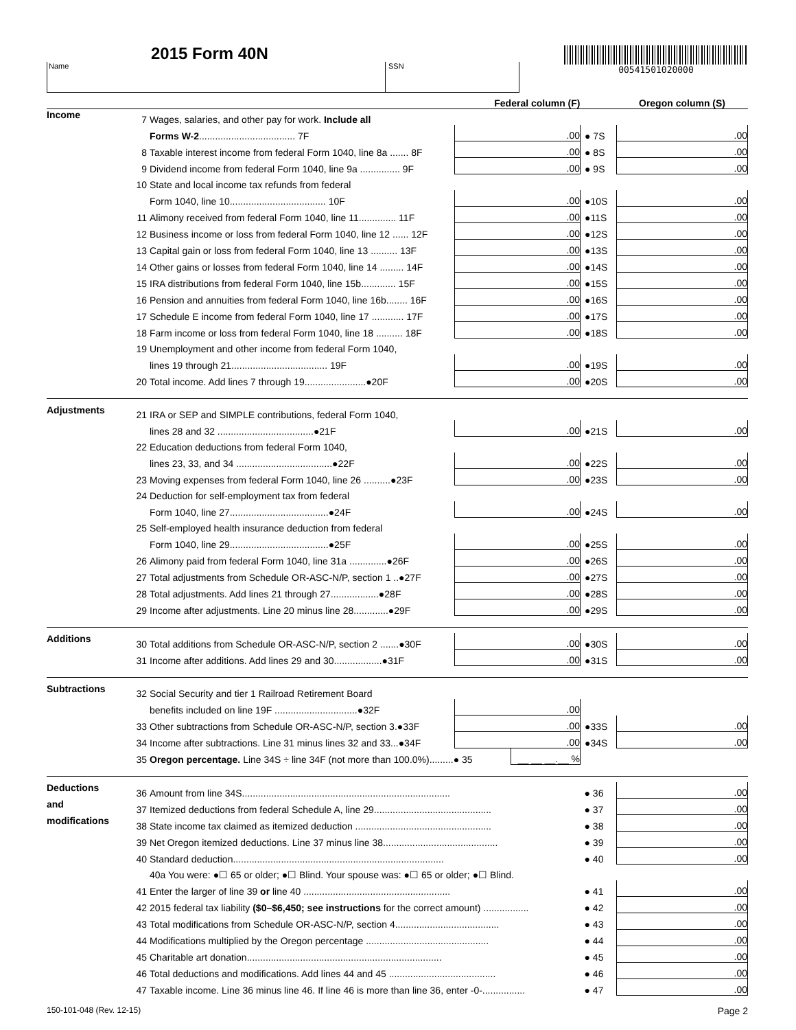2015 Form 40N
Name SSN
00541501020000
| | | | Federal column (F) | | | Oregon column (S) |
| --- | --- | --- | --- | --- | --- | --- |
| Income | 7 | Wages, salaries, and other pay for work. Include all | | | | |
| | | Forms W-2 .................................... 7F | .00 | | ● 7S | .00 |
| | 8 | Taxable interest income from federal Form 1040, line 8a ....... 8F | .00 | | ● 8S | .00 |
| | 9 | Dividend income from federal Form 1040, line 9a ............... 9F | .00 | | ● 9S | .00 |
| | 10 | State and local income tax refunds from federal | | | | |
| | | Form 1040, line 10.................................... 10F | .00 | | ●10S | .00 |
| | 11 | Alimony received from federal Form 1040, line 11.............. 11F | .00 | | ●11S | .00 |
| | 12 | Business income or loss from federal Form 1040, line 12 ...... 12F | .00 | | ●12S | .00 |
| | 13 | Capital gain or loss from federal Form 1040, line 13 .......... 13F | .00 | | ●13S | .00 |
| | 14 | Other gains or losses from federal Form 1040, line 14 ......... 14F | .00 | | ●14S | .00 |
| | 15 | IRA distributions from federal Form 1040, line 15b............. 15F | .00 | | ●15S | .00 |
| | 16 | Pension and annuities from federal Form 1040, line 16b........ 16F | .00 | | ●16S | .00 |
| | 17 | Schedule E income from federal Form 1040, line 17 ............ 17F | .00 | | ●17S | .00 |
| | 18 | Farm income or loss from federal Form 1040, line 18 .......... 18F | .00 | | ●18S | .00 |
| | 19 | Unemployment and other income from federal Form 1040, | | | | |
| | | lines 19 through 21.................................... 19F | .00 | | ●19S | .00 |
| | 20 | Total income. Add lines 7 through 19.......................●20F | .00 | | ●20S | .00 |
| Adjustments | 21 | IRA or SEP and SIMPLE contributions, federal Form 1040, | | | | |
| | | lines 28 and 32 ....................................●21F | .00 | | ●21S | .00 |
| | 22 | Education deductions from federal Form 1040, | | | | |
| | | lines 23, 33, and 34 ....................................●22F | .00 | | ●22S | .00 |
| | 23 | Moving expenses from federal Form 1040, line 26 ..........●23F | .00 | | ●23S | .00 |
| | 24 | Deduction for self-employment tax from federal | | | | |
| | | Form 1040, line 27.....................................●24F | .00 | | ●24S | .00 |
| | 25 | Self-employed health insurance deduction from federal | | | | |
| | | Form 1040, line 29.....................................●25F | .00 | | ●25S | .00 |
| | 26 | Alimony paid from federal Form 1040, line 31a ..............●26F | .00 | | ●26S | .00 |
| | 27 | Total adjustments from Schedule OR-ASC-N/P, section 1 ..●27F | .00 | | ●27S | .00 |
| | 28 | Total adjustments. Add lines 21 through 27..................●28F | .00 | | ●28S | .00 |
| | 29 | Income after adjustments. Line 20 minus line 28.............●29F | .00 | | ●29S | .00 |
| Additions | 30 | Total additions from Schedule OR-ASC-N/P, section 2 .......●30F | .00 | | ●30S | .00 |
| | 31 | Income after additions. Add lines 29 and 30..................●31F | .00 | | ●31S | .00 |
| Subtractions | 32 | Social Security and tier 1 Railroad Retirement Board | | | | |
| | | benefits included on line 19F ...............................●32F | .00 | | | |
| | 33 | Other subtractions from Schedule OR-ASC-N/P, section 3.●33F | .00 | | ●33S | .00 |
| | 34 | Income after subtractions. Line 31 minus lines 32 and 33...●34F | .00 | | ●34S | .00 |
| | 35 | Oregon percentage. Line 34S ÷ line 34F (not more than 100.0%).........● 35 | | __ __ __.__ % | | |
| Deductions | 36 | Amount from line 34S.............................................................................. | | | ● 36 | .00 |
| and | 37 | Itemized deductions from federal Schedule A, line 29............................................ | | | ● 37 | .00 |
| modifications | 38 | State income tax claimed as itemized deduction ................................................... | | | ● 38 | .00 |
| | 39 | Net Oregon itemized deductions. Line 37 minus line 38........................................... | | | ● 39 | .00 |
| | 40 | Standard deduction............................................................................... | | | ● 40 | .00 |
| | | 40a You were: ●☐ 65 or older; ●☐ Blind. Your spouse was: ●☐ 65 or older; ●☐ Blind. | | | | |
| | 41 | Enter the larger of line 39 or line 40 ....................................................... | | | ● 41 | .00 |
| | 42 | 2015 federal tax liability ($0–$6,450; see instructions for the correct amount) ................. | | | ● 42 | .00 |
| | 43 | Total modifications from Schedule OR-ASC-N/P, section 4....................................... | | | ● 43 | .00 |
| | 44 | Modifications multiplied by the Oregon percentage .............................................. | | | ● 44 | .00 |
| | 45 | Charitable art donation......................................................................... | | | ● 45 | .00 |
| | 46 | Total deductions and modifications. Add lines 44 and 45 ........................................ | | | ● 46 | .00 |
| | 47 | Taxable income. Line 36 minus line 46. If line 46 is more than line 36, enter -0-................ | | | ● 47 | .00 |
150-101-048 (Rev. 12-15) Page 2